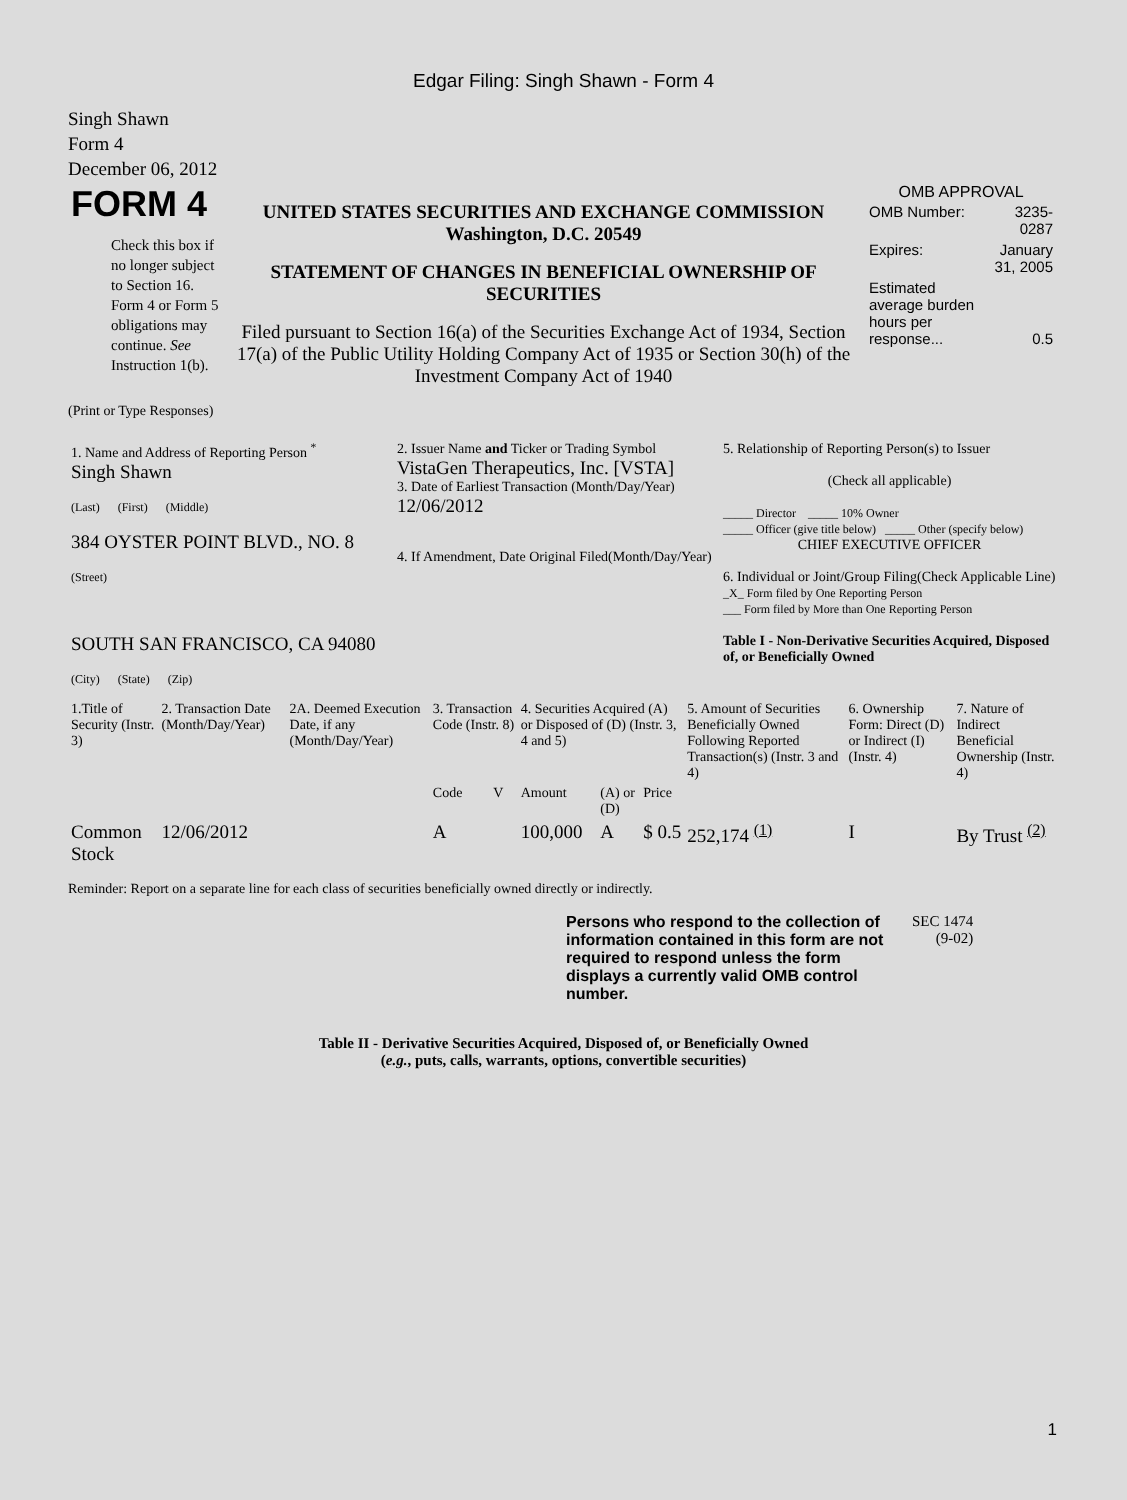Edgar Filing: Singh Shawn - Form 4
Singh Shawn
Form 4
December 06, 2012
| FORM 4 Check this box if no longer subject to Section 16. Form 4 or Form 5 obligations may continue. See Instruction 1(b). | UNITED STATES SECURITIES AND EXCHANGE COMMISSION Washington, D.C. 20549 STATEMENT OF CHANGES IN BENEFICIAL OWNERSHIP OF SECURITIES Filed pursuant to Section 16(a) of the Securities Exchange Act of 1934, Section 17(a) of the Public Utility Holding Company Act of 1935 or Section 30(h) of the Investment Company Act of 1940 | OMB APPROVAL / OMB Number: / 3235-0287 / / Expires: / January 31, 2005 / / Estimated average burden hours per response... / 0.5 / |
(Print or Type Responses)
| 1. Name and Address of Reporting Person <sup>*</sup> Singh Shawn (Last) (First) (Middle) 384 OYSTER POINT BLVD., NO. 8 (Street) SOUTH SAN FRANCISCO, CA 94080 (City) (State) (Zip) | 2. Issuer Name and Ticker or Trading Symbol VistaGen Therapeutics, Inc. [VSTA] 3. Date of Earliest Transaction (Month/Day/Year) 12/06/2012 4. If Amendment, Date Original Filed(Month/Day/Year) | 5. Relationship of Reporting Person(s) to Issuer (Check all applicable) _____ Director _____ 10% Owner _____ Officer (give title below) _____ Other (specify below) CHIEF EXECUTIVE OFFICER 6. Individual or Joint/Group Filing(Check Applicable Line) _X_ Form filed by One Reporting Person ___ Form filed by More than One Reporting Person Table I - Non-Derivative Securities Acquired, Disposed of, or Beneficially Owned |
| 1.Title of Security (Instr. 3) | 2. Transaction Date (Month/Day/Year) | 2A. Deemed Execution Date, if any (Month/Day/Year) | 3. Transaction Code (Instr. 8) | | 4. Securities Acquired (A) or Disposed of (D) (Instr. 3, 4 and 5) | | | 5. Amount of Securities Beneficially Owned Following Reported Transaction(s) (Instr. 3 and 4) | 6. Ownership Form: Direct (D) or Indirect (I) (Instr. 4) | 7. Nature of Indirect Beneficial Ownership (Instr. 4) |
| --- | --- | --- | --- | --- | --- | --- | --- | --- | --- | --- |
| | | | Code | V | Amount | (A) or (D) | Price | | | |
| Common Stock | 12/06/2012 | | A | | 100,000 | A | $ 0.5 | 252,174 <sup>(1)</sup> | I | By Trust <sup>(2)</sup> |
Reminder: Report on a separate line for each class of securities beneficially owned directly or indirectly.
| Persons who respond to the collection of information contained in this form are not required to respond unless the form displays a currently valid OMB control number. | SEC 1474 (9-02) |
Table II - Derivative Securities Acquired, Disposed of, or Beneficially Owned
(e.g., puts, calls, warrants, options, convertible securities)
1